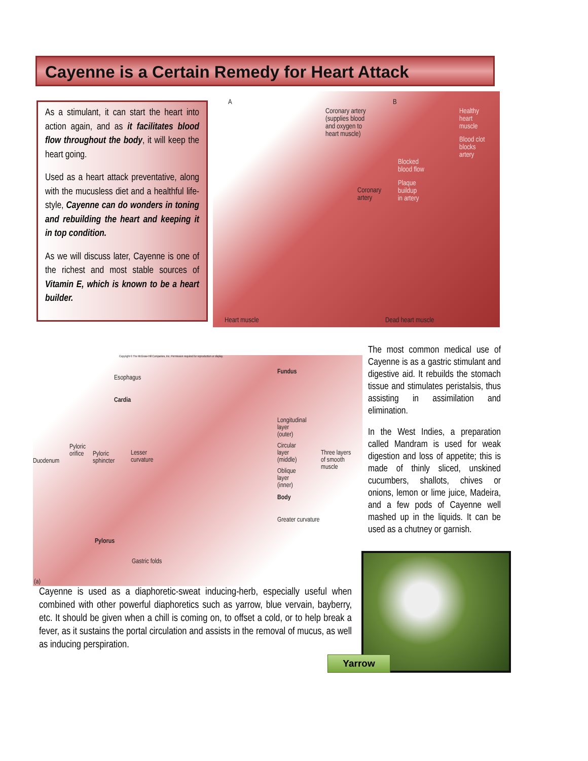Cayenne is a Certain Remedy for Heart Attack
As a stimulant, it can start the heart into action again, and as it facilitates blood flow throughout the body, it will keep the heart going.
Used as a heart attack preventative, along with the mucusless diet and a healthful life-style, Cayenne can do wonders in toning and rebuilding the heart and keeping it in top condition.
As we will discuss later, Cayenne is one of the richest and most stable sources of Vitamin E, which is known to be a heart builder.
A B
Coronary artery
(supplies blood
and oxygen to
heart muscle)
Healthy
heart
muscle
Blood clot
blocks
artery
Blocked
blood flow
Plaque
buildup
in artery
Coronary
artery
Heart muscle Dead heart muscle
Copyright © The McGraw-Hill Companies, Inc. Permission required for reproduction or display.
Esophagus
Fundus
Cardia
Longitudinal
layer
(outer)
Circular
layer
(middle)
Three layers
of smooth
muscle Oblique
layer
(inner)
Body
Greater curvature
Pyloric
orifice Pyloric
sphincter
Lesser
curvature Duodenum
Pylorus
Gastric folds
(a)
The most common medical use of Cayenne is as a gastric stimulant and digestive aid. It rebuilds the stomach tissue and stimulates peristalsis, thus assisting in assimilation and elimination.
In the West Indies, a preparation called Mandram is used for weak digestion and loss of appetite; this is made of thinly sliced, unskined cucumbers, shallots, chives or onions, lemon or lime juice, Madeira, and a few pods of Cayenne well mashed up in the liquids. It can be used as a chutney or garnish.
Cayenne is used as a diaphoretic-sweat inducing-herb, especially useful when combined with other powerful diaphoretics such as yarrow, blue vervain, bayberry, etc. It should be given when a chill is coming on, to offset a cold, or to help break a fever, as it sustains the portal circulation and assists in the removal of mucus, as well as inducing perspiration.
Yarrow